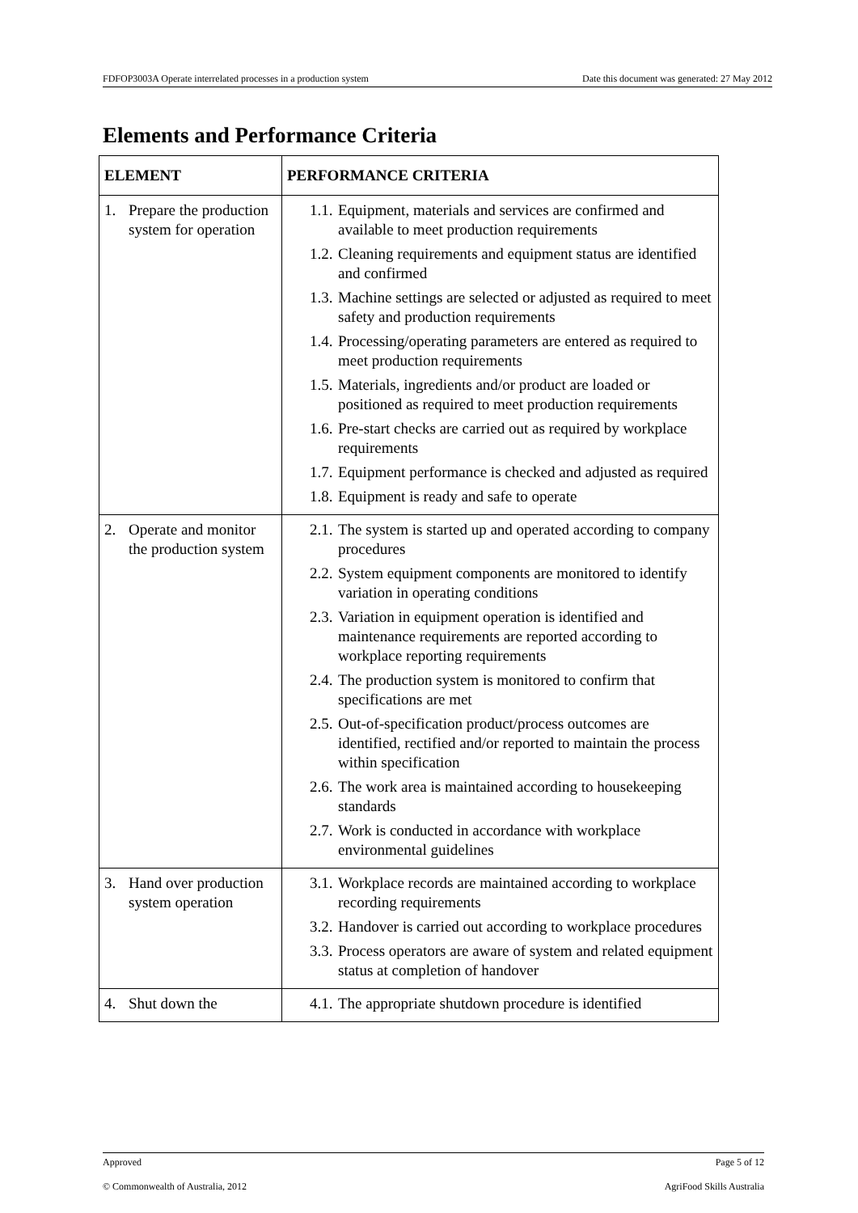FDFOP3003A Operate interrelated processes in a production system Date this document was generated: 27 May 2012
Elements and Performance Criteria
| ELEMENT | PERFORMANCE CRITERIA |
| --- | --- |
| 1. Prepare the production system for operation | 1.1. Equipment, materials and services are confirmed and available to meet production requirements 1.2. Cleaning requirements and equipment status are identified and confirmed 1.3. Machine settings are selected or adjusted as required to meet safety and production requirements 1.4. Processing/operating parameters are entered as required to meet production requirements 1.5. Materials, ingredients and/or product are loaded or positioned as required to meet production requirements 1.6. Pre-start checks are carried out as required by workplace requirements 1.7. Equipment performance is checked and adjusted as required 1.8. Equipment is ready and safe to operate |
| 2. Operate and monitor the production system | 2.1. The system is started up and operated according to company procedures 2.2. System equipment components are monitored to identify variation in operating conditions 2.3. Variation in equipment operation is identified and maintenance requirements are reported according to workplace reporting requirements 2.4. The production system is monitored to confirm that specifications are met 2.5. Out-of-specification product/process outcomes are identified, rectified and/or reported to maintain the process within specification 2.6. The work area is maintained according to housekeeping standards 2.7. Work is conducted in accordance with workplace environmental guidelines |
| 3. Hand over production system operation | 3.1. Workplace records are maintained according to workplace recording requirements 3.2. Handover is carried out according to workplace procedures 3.3. Process operators are aware of system and related equipment status at completion of handover |
| 4. Shut down the | 4.1. The appropriate shutdown procedure is identified |
Approved Page 5 of 12
© Commonwealth of Australia, 2012 AgriFood Skills Australia